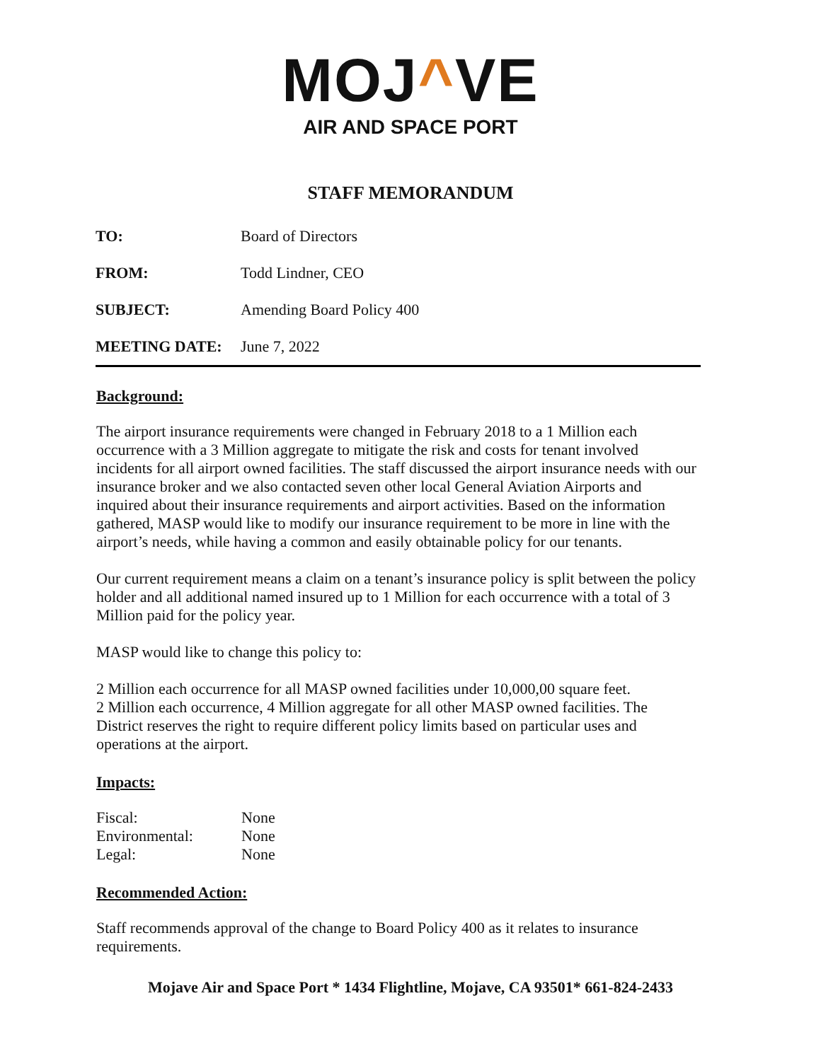MOJ^VE
AIR AND SPACE PORT
STAFF MEMORANDUM
TO: Board of Directors
FROM: Todd Lindner, CEO
SUBJECT: Amending Board Policy 400
MEETING DATE: June 7, 2022
Background:
The airport insurance requirements were changed in February 2018 to a 1 Million each occurrence with a 3 Million aggregate to mitigate the risk and costs for tenant involved incidents for all airport owned facilities. The staff discussed the airport insurance needs with our insurance broker and we also contacted seven other local General Aviation Airports and inquired about their insurance requirements and airport activities. Based on the information gathered, MASP would like to modify our insurance requirement to be more in line with the airport’s needs, while having a common and easily obtainable policy for our tenants.
Our current requirement means a claim on a tenant’s insurance policy is split between the policy holder and all additional named insured up to 1 Million for each occurrence with a total of 3 Million paid for the policy year.
MASP would like to change this policy to:
2 Million each occurrence for all MASP owned facilities under 10,000,00 square feet.
2 Million each occurrence, 4 Million aggregate for all other MASP owned facilities. The District reserves the right to require different policy limits based on particular uses and operations at the airport.
Impacts:
| Fiscal: | None |
| Environmental: | None |
| Legal: | None |
Recommended Action:
Staff recommends approval of the change to Board Policy 400 as it relates to insurance requirements.
Mojave Air and Space Port * 1434 Flightline, Mojave, CA 93501* 661-824-2433